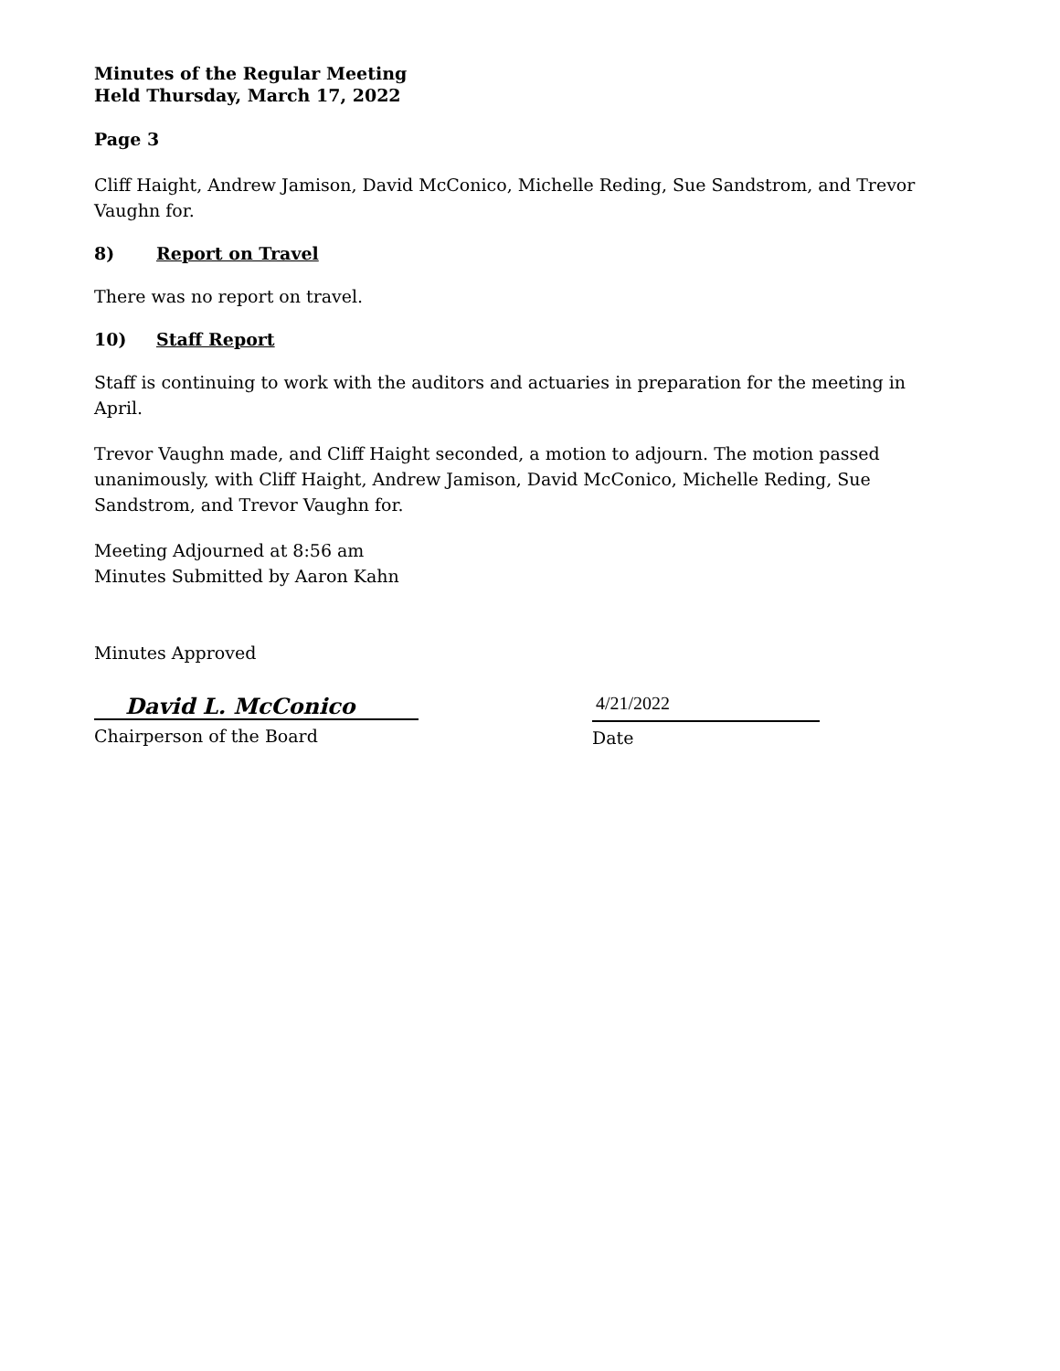Minutes of the Regular Meeting
Held Thursday, March 17, 2022
Page 3
Cliff Haight, Andrew Jamison, David McConico, Michelle Reding, Sue Sandstrom, and Trevor Vaughn for.
8) Report on Travel
There was no report on travel.
10) Staff Report
Staff is continuing to work with the auditors and actuaries in preparation for the meeting in April.
Trevor Vaughn made, and Cliff Haight seconded, a motion to adjourn. The motion passed unanimously, with Cliff Haight, Andrew Jamison, David McConico, Michelle Reding, Sue Sandstrom, and Trevor Vaughn for.
Meeting Adjourned at 8:56 am
Minutes Submitted by Aaron Kahn
Minutes Approved
David L. McConico
Chairperson of the Board
4/21/2022
Date